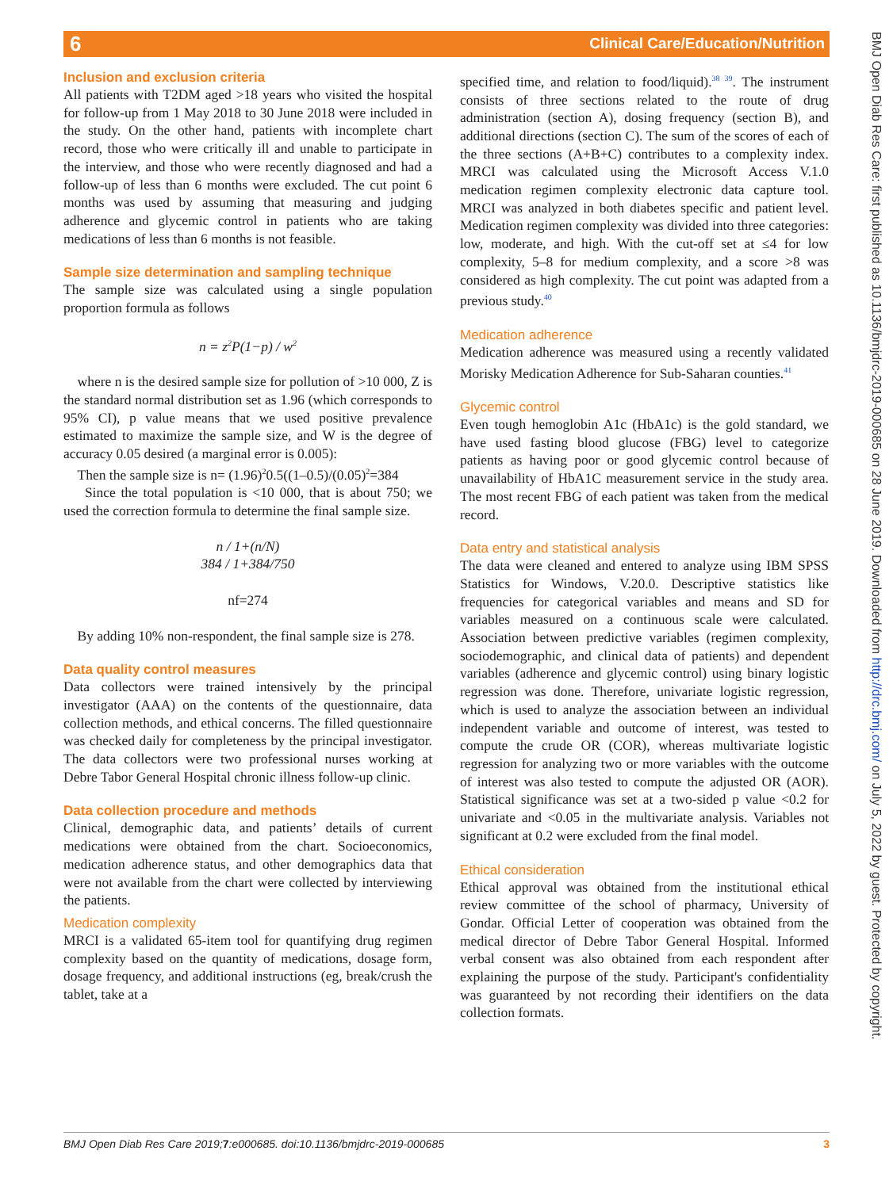6 Clinical Care/Education/Nutrition
BMJ Open Diab Res Care: first published as 10.1136/bmjdrc-2019-000685 on 28 June 2019. Downloaded from http://drc.bmj.com/ on July 5, 2022 by guest. Protected by copyright.
Inclusion and exclusion criteria
All patients with T2DM aged >18 years who visited the hospital for follow-up from 1 May 2018 to 30 June 2018 were included in the study. On the other hand, patients with incomplete chart record, those who were critically ill and unable to participate in the interview, and those who were recently diagnosed and had a follow-up of less than 6 months were excluded. The cut point 6 months was used by assuming that measuring and judging adherence and glycemic control in patients who are taking medications of less than 6 months is not feasible.
Sample size determination and sampling technique
The sample size was calculated using a single population proportion formula as follows
n = z<sup>2</sup>P(1−p) / w<sup>2</sup>
where n is the desired sample size for pollution of >10 000, Z is the standard normal distribution set as 1.96 (which corresponds to 95% CI), p value means that we used positive prevalence estimated to maximize the sample size, and W is the degree of accuracy 0.05 desired (a marginal error is 0.005):
Then the sample size is n= (1.96)<sup>2</sup>0.5((1–0.5)/(0.05)<sup>2</sup>=384
Since the total population is <10 000, that is about 750; we used the correction formula to determine the final sample size.
n / 1+(n/N)
384 / 1+384/750
nf=274
By adding 10% non-respondent, the final sample size is 278.
Data quality control measures
Data collectors were trained intensively by the principal investigator (AAA) on the contents of the questionnaire, data collection methods, and ethical concerns. The filled questionnaire was checked daily for completeness by the principal investigator. The data collectors were two professional nurses working at Debre Tabor General Hospital chronic illness follow-up clinic.
Data collection procedure and methods
Clinical, demographic data, and patients’ details of current medications were obtained from the chart. Socioeconomics, medication adherence status, and other demographics data that were not available from the chart were collected by interviewing the patients.
Medication complexity
MRCI is a validated 65-item tool for quantifying drug regimen complexity based on the quantity of medications, dosage form, dosage frequency, and additional instructions (eg, break/crush the tablet, take at a
specified time, and relation to food/liquid).<sup>38 39</sup>. The instrument consists of three sections related to the route of drug administration (section A), dosing frequency (section B), and additional directions (section C). The sum of the scores of each of the three sections (A+B+C) contributes to a complexity index. MRCI was calculated using the Microsoft Access V.1.0 medication regimen complexity electronic data capture tool. MRCI was analyzed in both diabetes specific and patient level. Medication regimen complexity was divided into three categories: low, moderate, and high. With the cut-off set at ≤4 for low complexity, 5–8 for medium complexity, and a score >8 was considered as high complexity. The cut point was adapted from a previous study.<sup>40</sup>
Medication adherence
Medication adherence was measured using a recently validated Morisky Medication Adherence for Sub-Saharan counties.<sup>41</sup>
Glycemic control
Even tough hemoglobin A1c (HbA1c) is the gold standard, we have used fasting blood glucose (FBG) level to categorize patients as having poor or good glycemic control because of unavailability of HbA1C measurement service in the study area. The most recent FBG of each patient was taken from the medical record.
Data entry and statistical analysis
The data were cleaned and entered to analyze using IBM SPSS Statistics for Windows, V.20.0. Descriptive statistics like frequencies for categorical variables and means and SD for variables measured on a continuous scale were calculated. Association between predictive variables (regimen complexity, sociodemographic, and clinical data of patients) and dependent variables (adherence and glycemic control) using binary logistic regression was done. Therefore, univariate logistic regression, which is used to analyze the association between an individual independent variable and outcome of interest, was tested to compute the crude OR (COR), whereas multivariate logistic regression for analyzing two or more variables with the outcome of interest was also tested to compute the adjusted OR (AOR). Statistical significance was set at a two-sided p value <0.2 for univariate and <0.05 in the multivariate analysis. Variables not significant at 0.2 were excluded from the final model.
Ethical consideration
Ethical approval was obtained from the institutional ethical review committee of the school of pharmacy, University of Gondar. Official Letter of cooperation was obtained from the medical director of Debre Tabor General Hospital. Informed verbal consent was also obtained from each respondent after explaining the purpose of the study. Participant's confidentiality was guaranteed by not recording their identifiers on the data collection formats.
BMJ Open Diab Res Care 2019;7:e000685. doi:10.1136/bmjdrc-2019-000685 3